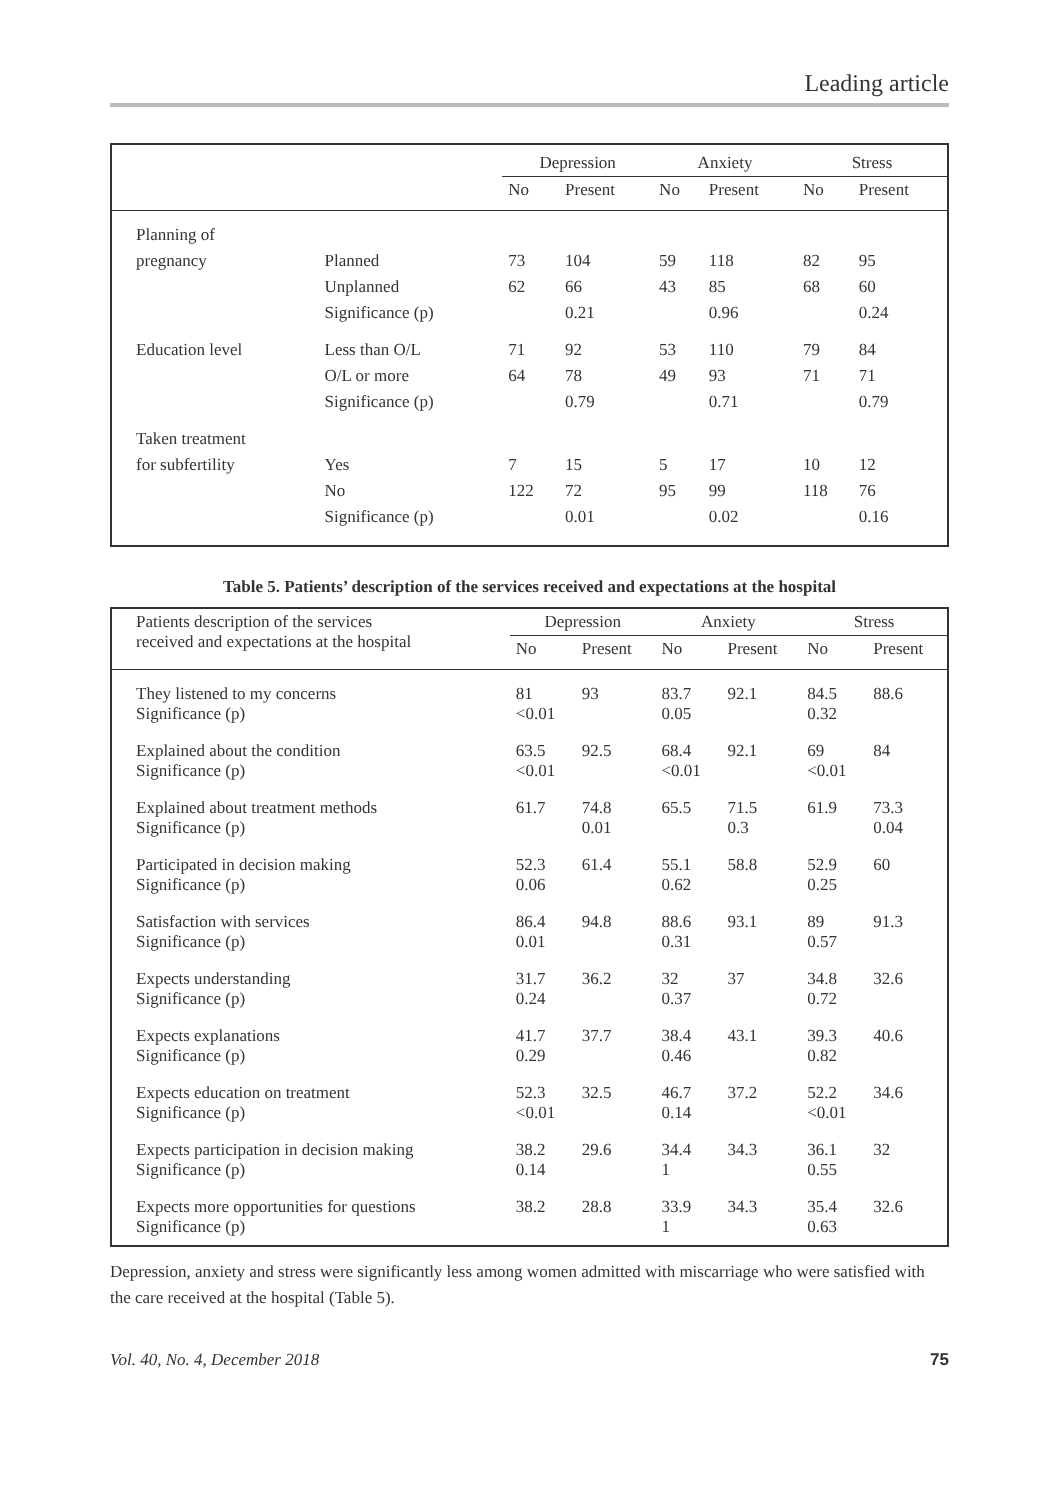Leading article
| | | Depression | | Anxiety | | Stress | |
| --- | --- | --- | --- | --- | --- | --- | --- |
| | | No | Present | No | Present | No | Present |
| Planning of | | | | | | | |
| pregnancy | Planned | 73 | 104 | 59 | 118 | 82 | 95 |
| | Unplanned | 62 | 66 | 43 | 85 | 68 | 60 |
| | Significance (p) | | 0.21 | | 0.96 | | 0.24 |
| Education level | Less than O/L | 71 | 92 | 53 | 110 | 79 | 84 |
| | O/L or more | 64 | 78 | 49 | 93 | 71 | 71 |
| | Significance (p) | | 0.79 | | 0.71 | | 0.79 |
| Taken treatment | | | | | | | |
| for subfertility | Yes | 7 | 15 | 5 | 17 | 10 | 12 |
| | No | 122 | 72 | 95 | 99 | 118 | 76 |
| | Significance (p) | | 0.01 | | 0.02 | | 0.16 |
Table 5. Patients’ description of the services received and expectations at the hospital
| Patients description of the services received and expectations at the hospital | Depression | | Anxiety | | Stress | |
| --- | --- | --- | --- | --- | --- | --- |
| | No | Present | No | Present | No | Present |
| They listened to my concerns Significance (p) | 81 <0.01 | 93 | 83.7 0.05 | 92.1 | 84.5 0.32 | 88.6 |
| Explained about the condition Significance (p) | 63.5 <0.01 | 92.5 | 68.4 <0.01 | 92.1 | 69 <0.01 | 84 |
| Explained about treatment methods Significance (p) | 61.7 | 74.8 0.01 | 65.5 | 71.5 0.3 | 61.9 | 73.3 0.04 |
| Participated in decision making Significance (p) | 52.3 0.06 | 61.4 | 55.1 0.62 | 58.8 | 52.9 0.25 | 60 |
| Satisfaction with services Significance (p) | 86.4 0.01 | 94.8 | 88.6 0.31 | 93.1 | 89 0.57 | 91.3 |
| Expects understanding Significance (p) | 31.7 0.24 | 36.2 | 32 0.37 | 37 | 34.8 0.72 | 32.6 |
| Expects explanations Significance (p) | 41.7 0.29 | 37.7 | 38.4 0.46 | 43.1 | 39.3 0.82 | 40.6 |
| Expects education on treatment Significance (p) | 52.3 <0.01 | 32.5 | 46.7 0.14 | 37.2 | 52.2 <0.01 | 34.6 |
| Expects participation in decision making Significance (p) | 38.2 0.14 | 29.6 | 34.4 1 | 34.3 | 36.1 0.55 | 32 |
| Expects more opportunities for questions Significance (p) | 38.2 | 28.8 | 33.9 1 | 34.3 | 35.4 0.63 | 32.6 |
Depression, anxiety and stress were significantly less among women admitted with miscarriage who were satisfied with the care received at the hospital (Table 5).
Vol. 40, No. 4, December 2018 75